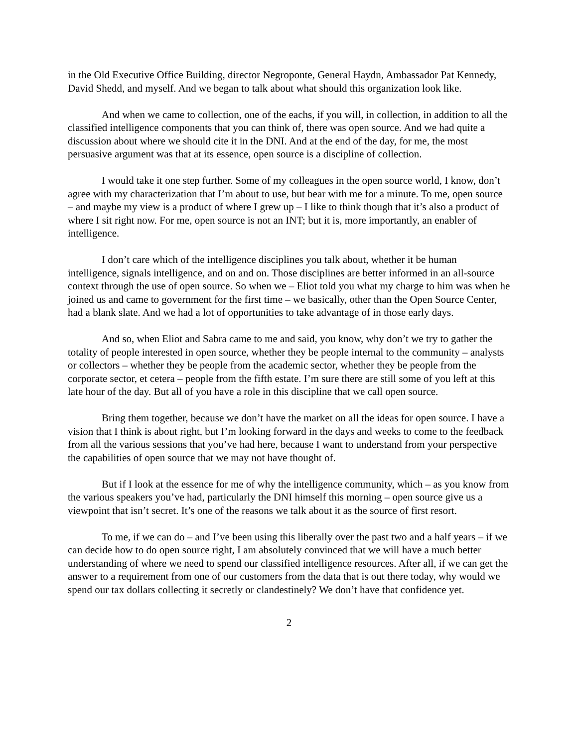in the Old Executive Office Building, director Negroponte, General Haydn, Ambassador Pat Kennedy, David Shedd, and myself. And we began to talk about what should this organization look like.
And when we came to collection, one of the eachs, if you will, in collection, in addition to all the classified intelligence components that you can think of, there was open source. And we had quite a discussion about where we should cite it in the DNI. And at the end of the day, for me, the most persuasive argument was that at its essence, open source is a discipline of collection.
I would take it one step further. Some of my colleagues in the open source world, I know, don’t agree with my characterization that I’m about to use, but bear with me for a minute. To me, open source – and maybe my view is a product of where I grew up – I like to think though that it’s also a product of where I sit right now. For me, open source is not an INT; but it is, more importantly, an enabler of intelligence.
I don’t care which of the intelligence disciplines you talk about, whether it be human intelligence, signals intelligence, and on and on. Those disciplines are better informed in an all-source context through the use of open source. So when we – Eliot told you what my charge to him was when he joined us and came to government for the first time – we basically, other than the Open Source Center, had a blank slate. And we had a lot of opportunities to take advantage of in those early days.
And so, when Eliot and Sabra came to me and said, you know, why don’t we try to gather the totality of people interested in open source, whether they be people internal to the community – analysts or collectors – whether they be people from the academic sector, whether they be people from the corporate sector, et cetera – people from the fifth estate. I’m sure there are still some of you left at this late hour of the day. But all of you have a role in this discipline that we call open source.
Bring them together, because we don’t have the market on all the ideas for open source. I have a vision that I think is about right, but I’m looking forward in the days and weeks to come to the feedback from all the various sessions that you’ve had here, because I want to understand from your perspective the capabilities of open source that we may not have thought of.
But if I look at the essence for me of why the intelligence community, which – as you know from the various speakers you’ve had, particularly the DNI himself this morning – open source give us a viewpoint that isn’t secret. It’s one of the reasons we talk about it as the source of first resort.
To me, if we can do – and I’ve been using this liberally over the past two and a half years – if we can decide how to do open source right, I am absolutely convinced that we will have a much better understanding of where we need to spend our classified intelligence resources. After all, if we can get the answer to a requirement from one of our customers from the data that is out there today, why would we spend our tax dollars collecting it secretly or clandestinely? We don’t have that confidence yet.
2